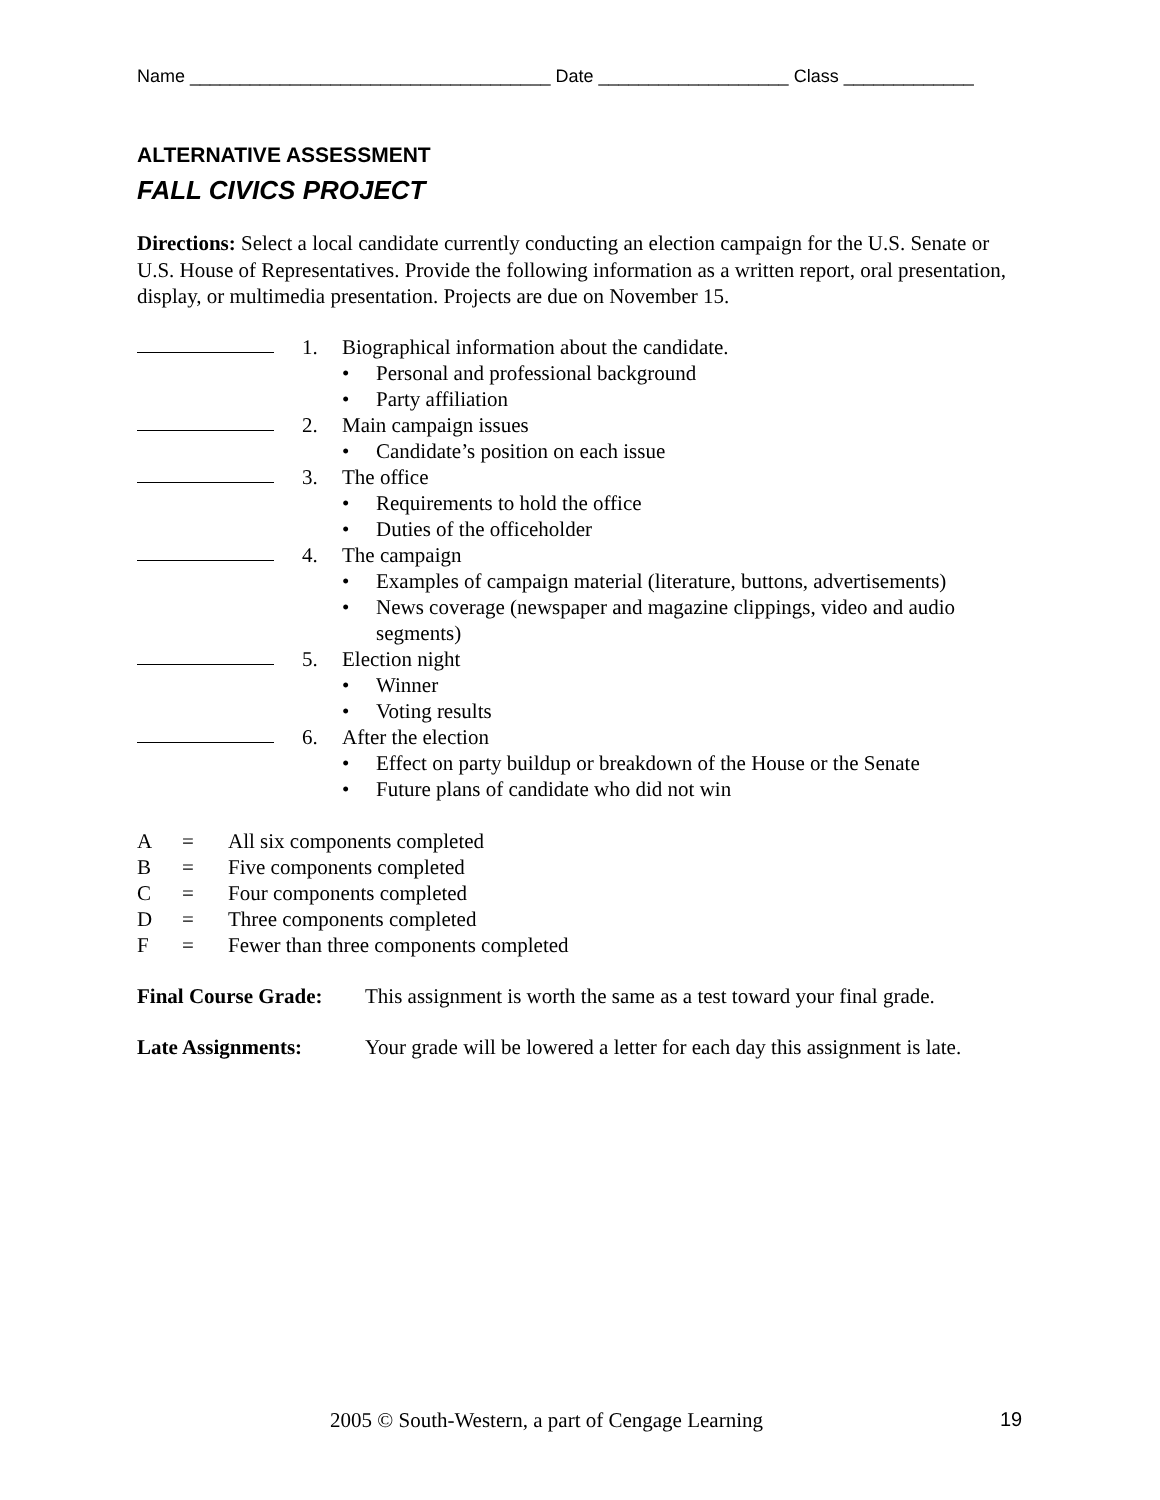Name ____________________________________ Date ___________________ Class _____________
ALTERNATIVE ASSESSMENT
FALL CIVICS PROJECT
Directions: Select a local candidate currently conducting an election campaign for the U.S. Senate or U.S. House of Representatives. Provide the following information as a written report, oral presentation, display, or multimedia presentation. Projects are due on November 15.
1. Biographical information about the candidate.
• Personal and professional background
• Party affiliation
2. Main campaign issues
• Candidate’s position on each issue
3. The office
• Requirements to hold the office
• Duties of the officeholder
4. The campaign
• Examples of campaign material (literature, buttons, advertisements)
• News coverage (newspaper and magazine clippings, video and audio segments)
5. Election night
• Winner
• Voting results
6. After the election
• Effect on party buildup or breakdown of the House or the Senate
• Future plans of candidate who did not win
A = All six components completed
B = Five components completed
C = Four components completed
D = Three components completed
F = Fewer than three components completed
Final Course Grade: This assignment is worth the same as a test toward your final grade.
Late Assignments: Your grade will be lowered a letter for each day this assignment is late.
2005 © South-Western, a part of Cengage Learning 19